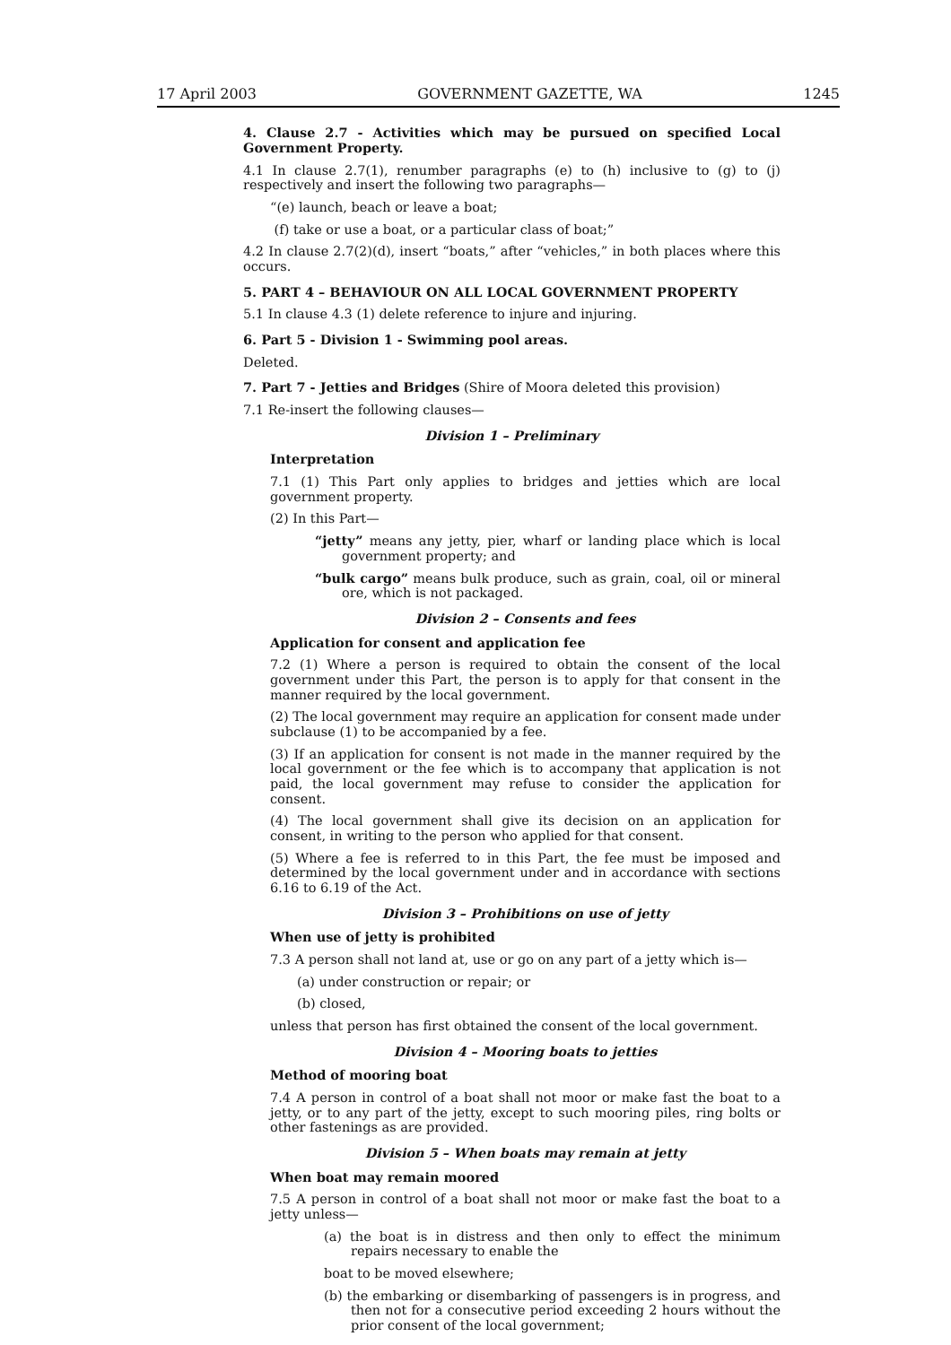17 April 2003 GOVERNMENT GAZETTE, WA 1245
4. Clause 2.7 - Activities which may be pursued on specified Local Government Property.
4.1 In clause 2.7(1), renumber paragraphs (e) to (h) inclusive to (g) to (j) respectively and insert the following two paragraphs—
“(e) launch, beach or leave a boat;
(f) take or use a boat, or a particular class of boat;”
4.2 In clause 2.7(2)(d), insert “boats,” after “vehicles,” in both places where this occurs.
5. PART 4 – BEHAVIOUR ON ALL LOCAL GOVERNMENT PROPERTY
5.1 In clause 4.3 (1) delete reference to injure and injuring.
6. Part 5 - Division 1 - Swimming pool areas.
Deleted.
7. Part 7 - Jetties and Bridges (Shire of Moora deleted this provision)
7.1 Re-insert the following clauses—
Division 1 – Preliminary
Interpretation
7.1 (1) This Part only applies to bridges and jetties which are local government property.
(2) In this Part—
“jetty” means any jetty, pier, wharf or landing place which is local government property; and
“bulk cargo” means bulk produce, such as grain, coal, oil or mineral ore, which is not packaged.
Division 2 – Consents and fees
Application for consent and application fee
7.2 (1) Where a person is required to obtain the consent of the local government under this Part, the person is to apply for that consent in the manner required by the local government.
(2) The local government may require an application for consent made under subclause (1) to be accompanied by a fee.
(3) If an application for consent is not made in the manner required by the local government or the fee which is to accompany that application is not paid, the local government may refuse to consider the application for consent.
(4) The local government shall give its decision on an application for consent, in writing to the person who applied for that consent.
(5) Where a fee is referred to in this Part, the fee must be imposed and determined by the local government under and in accordance with sections 6.16 to 6.19 of the Act.
Division 3 – Prohibitions on use of jetty
When use of jetty is prohibited
7.3 A person shall not land at, use or go on any part of a jetty which is—
(a) under construction or repair; or
(b) closed,
unless that person has first obtained the consent of the local government.
Division 4 – Mooring boats to jetties
Method of mooring boat
7.4 A person in control of a boat shall not moor or make fast the boat to a jetty, or to any part of the jetty, except to such mooring piles, ring bolts or other fastenings as are provided.
Division 5 – When boats may remain at jetty
When boat may remain moored
7.5 A person in control of a boat shall not moor or make fast the boat to a jetty unless—
(a) the boat is in distress and then only to effect the minimum repairs necessary to enable the
boat to be moved elsewhere;
(b) the embarking or disembarking of passengers is in progress, and then not for a consecutive period exceeding 2 hours without the prior consent of the local government;